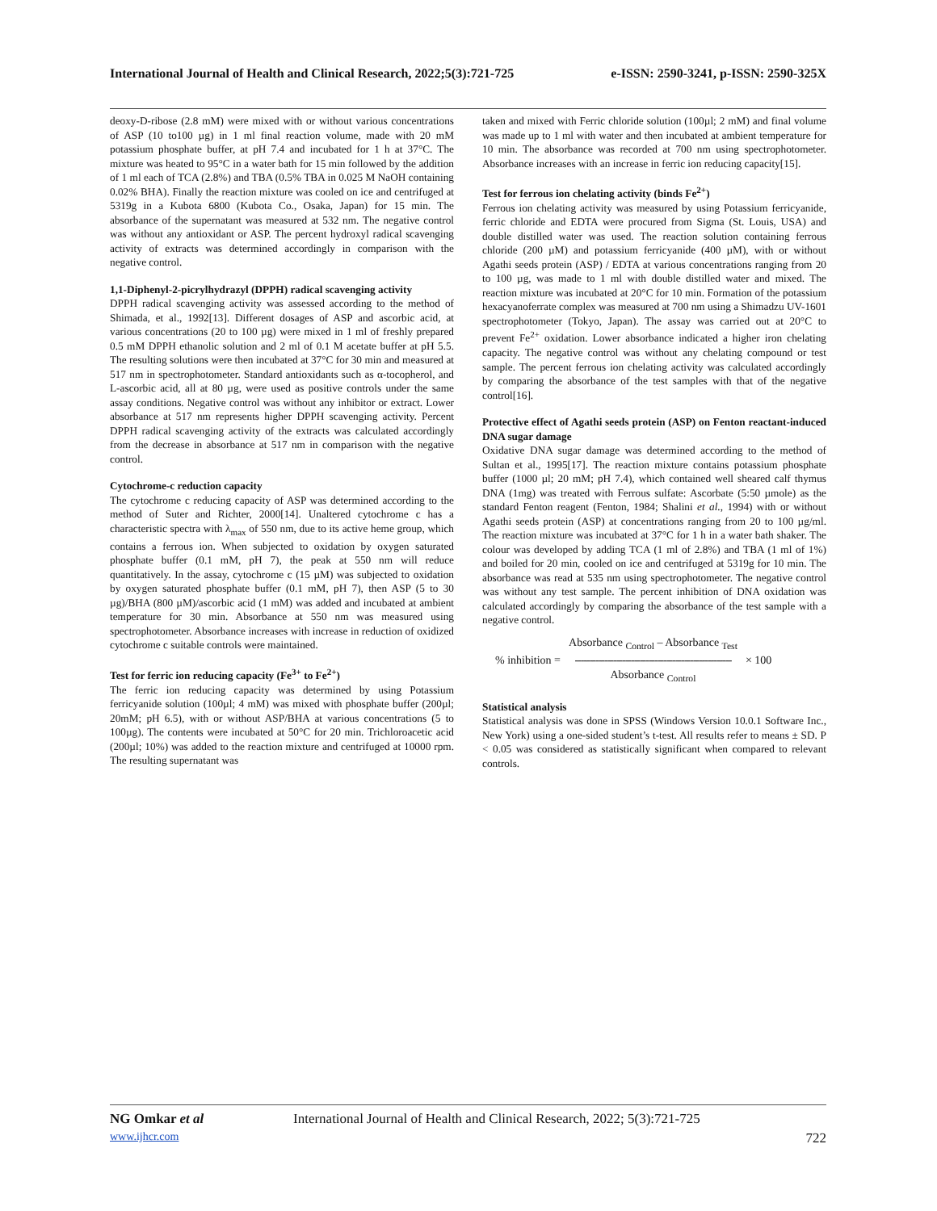International Journal of Health and Clinical Research, 2022;5(3):721-725 e-ISSN: 2590-3241, p-ISSN: 2590-325X
deoxy-D-ribose (2.8 mM) were mixed with or without various concentrations of ASP (10 to100 µg) in 1 ml final reaction volume, made with 20 mM potassium phosphate buffer, at pH 7.4 and incubated for 1 h at 37°C. The mixture was heated to 95°C in a water bath for 15 min followed by the addition of 1 ml each of TCA (2.8%) and TBA (0.5% TBA in 0.025 M NaOH containing 0.02% BHA). Finally the reaction mixture was cooled on ice and centrifuged at 5319g in a Kubota 6800 (Kubota Co., Osaka, Japan) for 15 min. The absorbance of the supernatant was measured at 532 nm. The negative control was without any antioxidant or ASP. The percent hydroxyl radical scavenging activity of extracts was determined accordingly in comparison with the negative control.
1,1-Diphenyl-2-picrylhydrazyl (DPPH) radical scavenging activity
DPPH radical scavenging activity was assessed according to the method of Shimada, et al., 1992[13]. Different dosages of ASP and ascorbic acid, at various concentrations (20 to 100 µg) were mixed in 1 ml of freshly prepared 0.5 mM DPPH ethanolic solution and 2 ml of 0.1 M acetate buffer at pH 5.5. The resulting solutions were then incubated at 37°C for 30 min and measured at 517 nm in spectrophotometer. Standard antioxidants such as α-tocopherol, and L-ascorbic acid, all at 80 µg, were used as positive controls under the same assay conditions. Negative control was without any inhibitor or extract. Lower absorbance at 517 nm represents higher DPPH scavenging activity. Percent DPPH radical scavenging activity of the extracts was calculated accordingly from the decrease in absorbance at 517 nm in comparison with the negative control.
Cytochrome-c reduction capacity
The cytochrome c reducing capacity of ASP was determined according to the method of Suter and Richter, 2000[14]. Unaltered cytochrome c has a characteristic spectra with λ<sub>max</sub> of 550 nm, due to its active heme group, which contains a ferrous ion. When subjected to oxidation by oxygen saturated phosphate buffer (0.1 mM, pH 7), the peak at 550 nm will reduce quantitatively. In the assay, cytochrome c (15 µM) was subjected to oxidation by oxygen saturated phosphate buffer (0.1 mM, pH 7), then ASP (5 to 30 µg)/BHA (800 µM)/ascorbic acid (1 mM) was added and incubated at ambient temperature for 30 min. Absorbance at 550 nm was measured using spectrophotometer. Absorbance increases with increase in reduction of oxidized cytochrome c suitable controls were maintained.
Test for ferric ion reducing capacity (Fe<sup>3+</sup> to Fe<sup>2+</sup>)
The ferric ion reducing capacity was determined by using Potassium ferricyanide solution (100µl; 4 mM) was mixed with phosphate buffer (200µl; 20mM; pH 6.5), with or without ASP/BHA at various concentrations (5 to 100µg). The contents were incubated at 50°C for 20 min. Trichloroacetic acid (200µl; 10%) was added to the reaction mixture and centrifuged at 10000 rpm. The resulting supernatant was
taken and mixed with Ferric chloride solution (100µl; 2 mM) and final volume was made up to 1 ml with water and then incubated at ambient temperature for 10 min. The absorbance was recorded at 700 nm using spectrophotometer. Absorbance increases with an increase in ferric ion reducing capacity[15].
Test for ferrous ion chelating activity (binds Fe<sup>2+</sup>)
Ferrous ion chelating activity was measured by using Potassium ferricyanide, ferric chloride and EDTA were procured from Sigma (St. Louis, USA) and double distilled water was used. The reaction solution containing ferrous chloride (200 µM) and potassium ferricyanide (400 µM), with or without Agathi seeds protein (ASP) / EDTA at various concentrations ranging from 20 to 100 µg, was made to 1 ml with double distilled water and mixed. The reaction mixture was incubated at 20°C for 10 min. Formation of the potassium hexacyanoferrate complex was measured at 700 nm using a Shimadzu UV-1601 spectrophotometer (Tokyo, Japan). The assay was carried out at 20°C to prevent Fe<sup>2+</sup> oxidation. Lower absorbance indicated a higher iron chelating capacity. The negative control was without any chelating compound or test sample. The percent ferrous ion chelating activity was calculated accordingly by comparing the absorbance of the test samples with that of the negative control[16].
Protective effect of Agathi seeds protein (ASP) on Fenton reactant-induced DNA sugar damage
Oxidative DNA sugar damage was determined according to the method of Sultan et al., 1995[17]. The reaction mixture contains potassium phosphate buffer (1000 µl; 20 mM; pH 7.4), which contained well sheared calf thymus DNA (1mg) was treated with Ferrous sulfate: Ascorbate (5:50 µmole) as the standard Fenton reagent (Fenton, 1984; Shalini et al., 1994) with or without Agathi seeds protein (ASP) at concentrations ranging from 20 to 100 µg/ml. The reaction mixture was incubated at 37°C for 1 h in a water bath shaker. The colour was developed by adding TCA (1 ml of 2.8%) and TBA (1 ml of 1%) and boiled for 20 min, cooled on ice and centrifuged at 5319g for 10 min. The absorbance was read at 535 nm using spectrophotometer. The negative control was without any test sample. The percent inhibition of DNA oxidation was calculated accordingly by comparing the absorbance of the test sample with a negative control.
% inhibition =
Absorbance <sub>Control</sub> – Absorbance <sub>Test</sub>
-----------------------------------------------------
Absorbance <sub>Control</sub>
× 100
Statistical analysis
Statistical analysis was done in SPSS (Windows Version 10.0.1 Software Inc., New York) using a one-sided student’s t-test. All results refer to means ± SD. P < 0.05 was considered as statistically significant when compared to relevant controls.
NG Omkar et al International Journal of Health and Clinical Research, 2022; 5(3):721-725
www.ijhcr.com 722